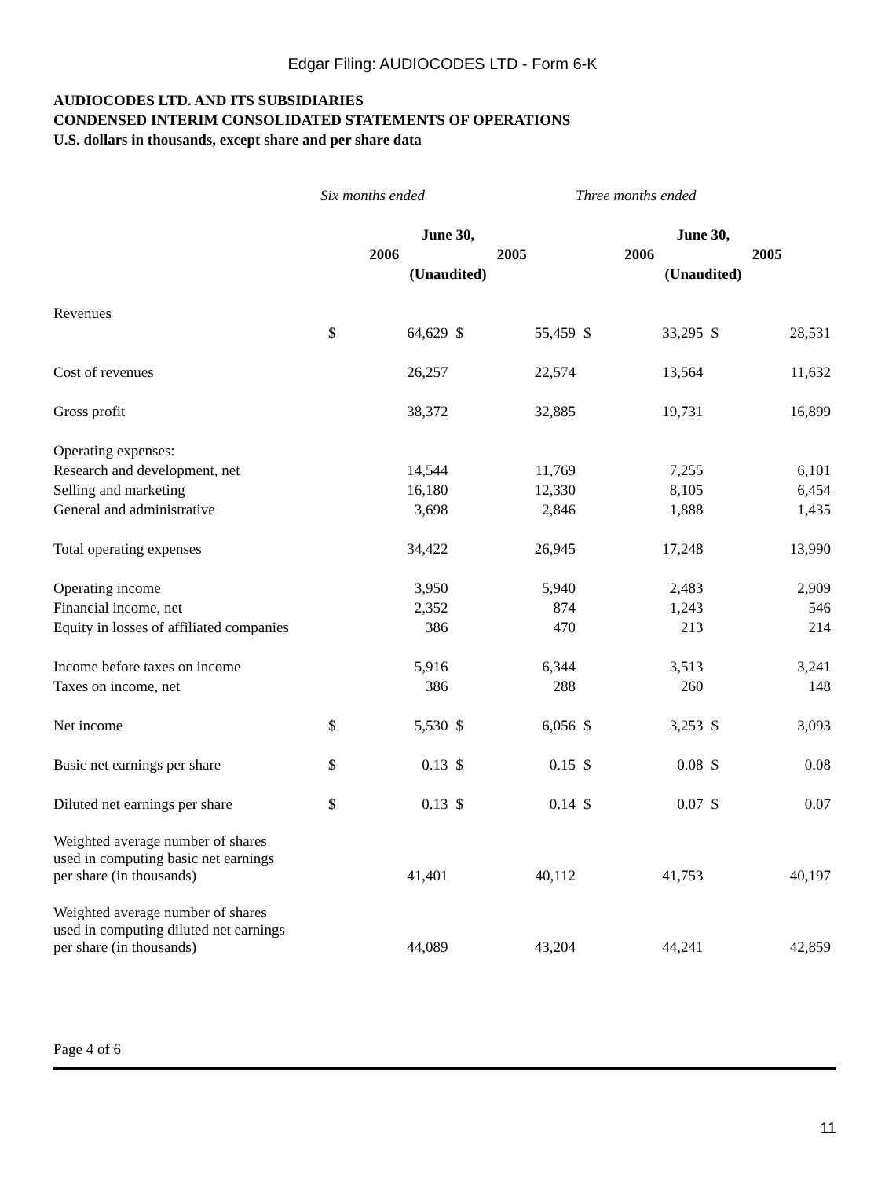Edgar Filing: AUDIOCODES LTD - Form 6-K
AUDIOCODES LTD. AND ITS SUBSIDIARIES
CONDENSED INTERIM CONSOLIDATED STATEMENTS OF OPERATIONS
U.S. dollars in thousands, except share and per share data
| | Six months ended | | | | Three months ended | | | |
| | June 30, | | | | June 30, | | | |
| | 2006 | | 2005 | | 2006 | | 2005 | |
| | (Unaudited) | | | | (Unaudited) | | | |
| Revenues | | | | | | | | |
| | $ | 64,629 | $ | 55,459 | $ | 33,295 | $ | 28,531 |
| Cost of revenues | | 26,257 | | 22,574 | | 13,564 | | 11,632 |
| Gross profit | | 38,372 | | 32,885 | | 19,731 | | 16,899 |
| Operating expenses: | | | | | | | | |
| Research and development, net | | 14,544 | | 11,769 | | 7,255 | | 6,101 |
| Selling and marketing | | 16,180 | | 12,330 | | 8,105 | | 6,454 |
| General and administrative | | 3,698 | | 2,846 | | 1,888 | | 1,435 |
| Total operating expenses | | 34,422 | | 26,945 | | 17,248 | | 13,990 |
| Operating income | | 3,950 | | 5,940 | | 2,483 | | 2,909 |
| Financial income, net | | 2,352 | | 874 | | 1,243 | | 546 |
| Equity in losses of affiliated companies | | 386 | | 470 | | 213 | | 214 |
| Income before taxes on income | | 5,916 | | 6,344 | | 3,513 | | 3,241 |
| Taxes on income, net | | 386 | | 288 | | 260 | | 148 |
| Net income | $ | 5,530 | $ | 6,056 | $ | 3,253 | $ | 3,093 |
| Basic net earnings per share | $ | 0.13 | $ | 0.15 | $ | 0.08 | $ | 0.08 |
| Diluted net earnings per share | $ | 0.13 | $ | 0.14 | $ | 0.07 | $ | 0.07 |
| Weighted average number of shares used in computing basic net earnings per share (in thousands) | | 41,401 | | 40,112 | | 41,753 | | 40,197 |
| Weighted average number of shares used in computing diluted net earnings per share (in thousands) | | 44,089 | | 43,204 | | 44,241 | | 42,859 |
Page 4 of 6
11